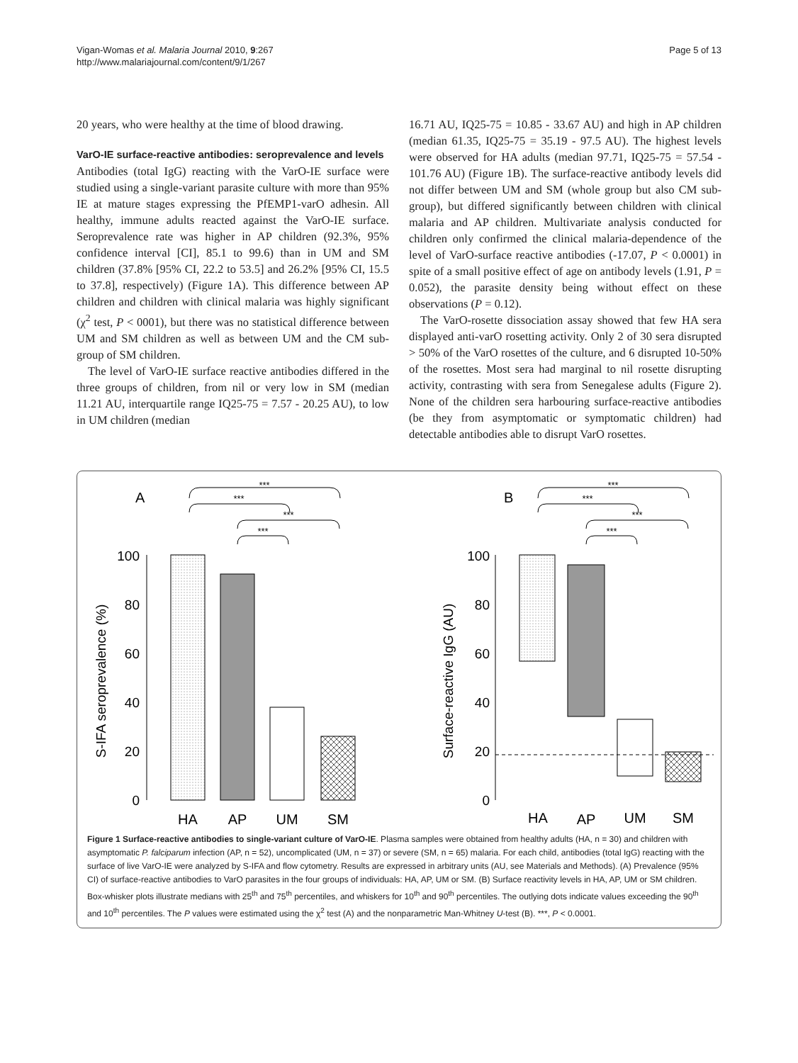Vigan-Womas et al. Malaria Journal 2010, 9:267
http://www.malariajournal.com/content/9/1/267
Page 5 of 13
20 years, who were healthy at the time of blood drawing.
VarO-IE surface-reactive antibodies: seroprevalence and levels
Antibodies (total IgG) reacting with the VarO-IE surface were studied using a single-variant parasite culture with more than 95% IE at mature stages expressing the PfEMP1-varO adhesin. All healthy, immune adults reacted against the VarO-IE surface. Seroprevalence rate was higher in AP children (92.3%, 95% confidence interval [CI], 85.1 to 99.6) than in UM and SM children (37.8% [95% CI, 22.2 to 53.5] and 26.2% [95% CI, 15.5 to 37.8], respectively) (Figure 1A). This difference between AP children and children with clinical malaria was highly significant (χ<sup>2</sup> test, P < 0001), but there was no statistical difference between UM and SM children as well as between UM and the CM sub-group of SM children.
The level of VarO-IE surface reactive antibodies differed in the three groups of children, from nil or very low in SM (median 11.21 AU, interquartile range IQ25-75 = 7.57 - 20.25 AU), to low in UM children (median
16.71 AU, IQ25-75 = 10.85 - 33.67 AU) and high in AP children (median 61.35, IQ25-75 = 35.19 - 97.5 AU). The highest levels were observed for HA adults (median 97.71, IQ25-75 = 57.54 - 101.76 AU) (Figure 1B). The surface-reactive antibody levels did not differ between UM and SM (whole group but also CM sub-group), but differed significantly between children with clinical malaria and AP children. Multivariate analysis conducted for children only confirmed the clinical malaria-dependence of the level of VarO-surface reactive antibodies (-17.07, P < 0.0001) in spite of a small positive effect of age on antibody levels (1.91, P = 0.052), the parasite density being without effect on these observations (P = 0.12).
The VarO-rosette dissociation assay showed that few HA sera displayed anti-varO rosetting activity. Only 2 of 30 sera disrupted > 50% of the VarO rosettes of the culture, and 6 disrupted 10-50% of the rosettes. Most sera had marginal to nil rosette disrupting activity, contrasting with sera from Senegalese adults (Figure 2). None of the children sera harbouring surface-reactive antibodies (be they from asymptomatic or symptomatic children) had detectable antibodies able to disrupt VarO rosettes.
A
B
***
***
***
***
***
***
***
***
100
80
60
40
20
0
100
80
60
40
20
0
S-IFA seroprevalence (%)
Surface-reactive IgG (AU)
HA
AP
UM
SM
HA
AP
UM
SM
Figure 1 Surface-reactive antibodies to single-variant culture of VarO-IE. Plasma samples were obtained from healthy adults (HA, n = 30) and children with asymptomatic P. falciparum infection (AP, n = 52), uncomplicated (UM, n = 37) or severe (SM, n = 65) malaria. For each child, antibodies (total IgG) reacting with the surface of live VarO-IE were analyzed by S-IFA and flow cytometry. Results are expressed in arbitrary units (AU, see Materials and Methods). (A) Prevalence (95% CI) of surface-reactive antibodies to VarO parasites in the four groups of individuals: HA, AP, UM or SM. (B) Surface reactivity levels in HA, AP, UM or SM children. Box-whisker plots illustrate medians with 25<sup>th</sup> and 75<sup>th</sup> percentiles, and whiskers for 10<sup>th</sup> and 90<sup>th</sup> percentiles. The outlying dots indicate values exceeding the 90<sup>th</sup> and 10<sup>th</sup> percentiles. The P values were estimated using the χ<sup>2</sup> test (A) and the nonparametric Man-Whitney U-test (B). ***, P < 0.0001.